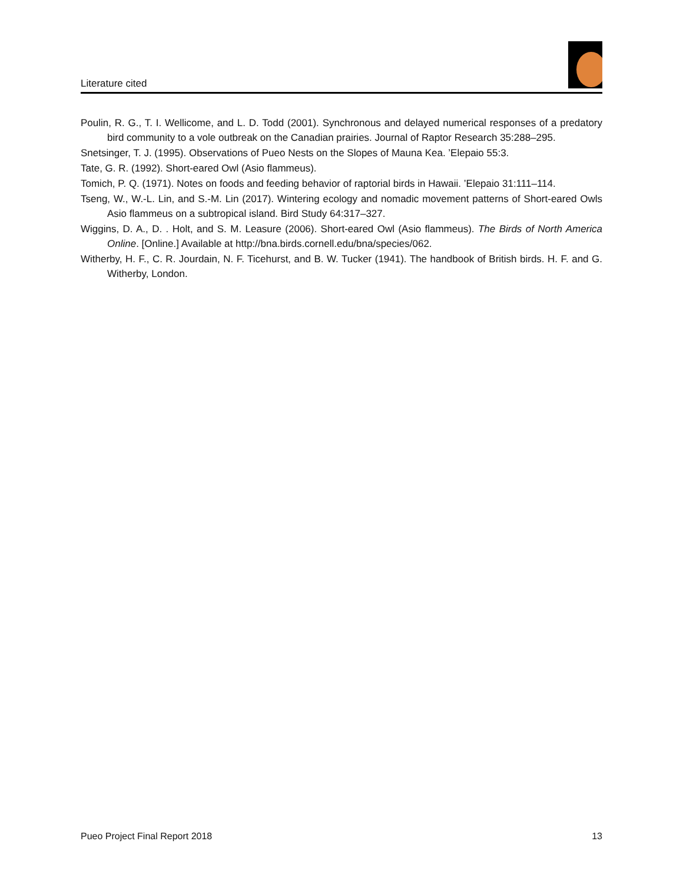Literature cited
Poulin, R. G., T. I. Wellicome, and L. D. Todd (2001). Synchronous and delayed numerical responses of a predatory bird community to a vole outbreak on the Canadian prairies. Journal of Raptor Research 35:288–295.
Snetsinger, T. J. (1995). Observations of Pueo Nests on the Slopes of Mauna Kea. ’Elepaio 55:3.
Tate, G. R. (1992). Short-eared Owl (Asio flammeus).
Tomich, P. Q. (1971). Notes on foods and feeding behavior of raptorial birds in Hawaii. ’Elepaio 31:111–114.
Tseng, W., W.-L. Lin, and S.-M. Lin (2017). Wintering ecology and nomadic movement patterns of Short-eared Owls Asio flammeus on a subtropical island. Bird Study 64:317–327.
Wiggins, D. A., D. . Holt, and S. M. Leasure (2006). Short-eared Owl (Asio flammeus). The Birds of North America Online. [Online.] Available at http://bna.birds.cornell.edu/bna/species/062.
Witherby, H. F., C. R. Jourdain, N. F. Ticehurst, and B. W. Tucker (1941). The handbook of British birds. H. F. and G. Witherby, London.
Pueo Project Final Report 2018 13